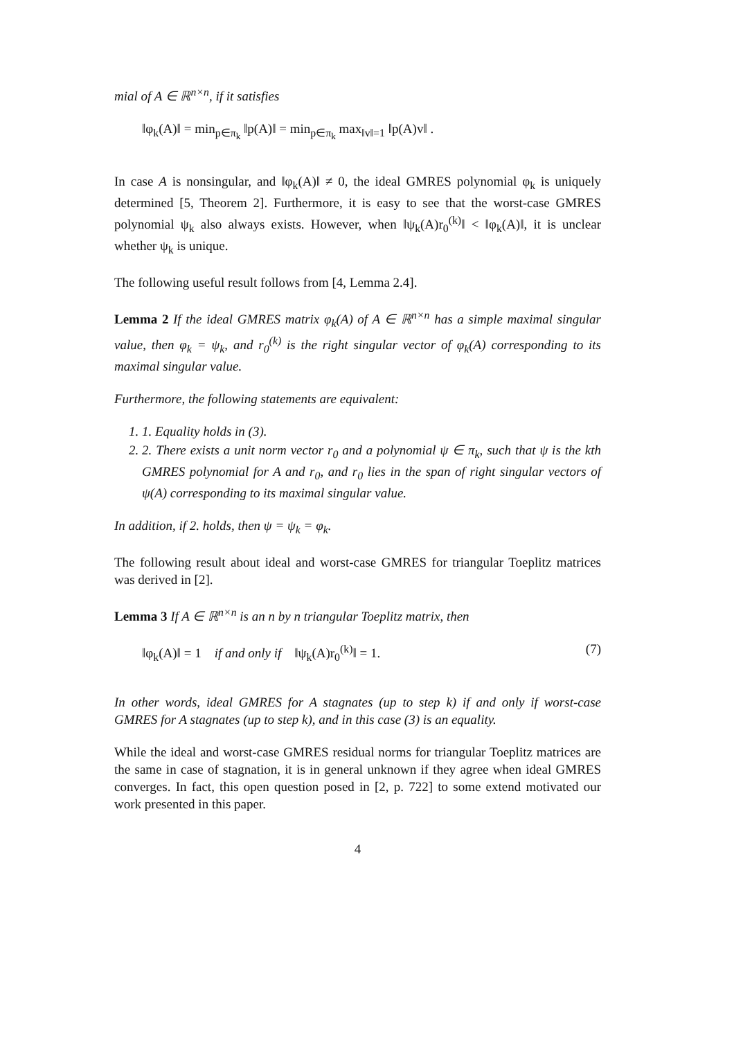mial of A ∈ ℝ<sup>n×n</sup>, if it satisfies
‖φ<sub>k</sub>(A)‖ = min<sub>p∈π<sub>k</sub></sub> ‖p(A)‖ = min<sub>p∈π<sub>k</sub></sub> max<sub>‖v‖=1</sub> ‖p(A)v‖ .
In case A is nonsingular, and ‖φ<sub>k</sub>(A)‖ ≠ 0, the ideal GMRES polynomial φ<sub>k</sub> is uniquely determined [5, Theorem 2]. Furthermore, it is easy to see that the worst-case GMRES polynomial ψ<sub>k</sub> also always exists. However, when ‖ψ<sub>k</sub>(A)r<sub>0</sub><sup>(k)</sup>‖ < ‖φ<sub>k</sub>(A)‖, it is unclear whether ψ<sub>k</sub> is unique.
The following useful result follows from [4, Lemma 2.4].
Lemma 2 If the ideal GMRES matrix φ<sub>k</sub>(A) of A ∈ ℝ<sup>n×n</sup> has a simple maximal singular value, then φ<sub>k</sub> = ψ<sub>k</sub>, and r<sub>0</sub><sup>(k)</sup> is the right singular vector of φ<sub>k</sub>(A) corresponding to its maximal singular value.
Furthermore, the following statements are equivalent:
1. 1. Equality holds in (3).
2. 2. There exists a unit norm vector r<sub>0</sub> and a polynomial ψ ∈ π<sub>k</sub>, such that ψ is the kth GMRES polynomial for A and r<sub>0</sub>, and r<sub>0</sub> lies in the span of right singular vectors of ψ(A) corresponding to its maximal singular value.
In addition, if 2. holds, then ψ = ψ<sub>k</sub> = φ<sub>k</sub>.
The following result about ideal and worst-case GMRES for triangular Toeplitz matrices was derived in [2].
Lemma 3 If A ∈ ℝ<sup>n×n</sup> is an n by n triangular Toeplitz matrix, then
‖φ<sub>k</sub>(A)‖ = 1 if and only if ‖ψ<sub>k</sub>(A)r<sub>0</sub><sup>(k)</sup>‖ = 1. (7)
In other words, ideal GMRES for A stagnates (up to step k) if and only if worst-case GMRES for A stagnates (up to step k), and in this case (3) is an equality.
While the ideal and worst-case GMRES residual norms for triangular Toeplitz matrices are the same in case of stagnation, it is in general unknown if they agree when ideal GMRES converges. In fact, this open question posed in [2, p. 722] to some extend motivated our work presented in this paper.
4